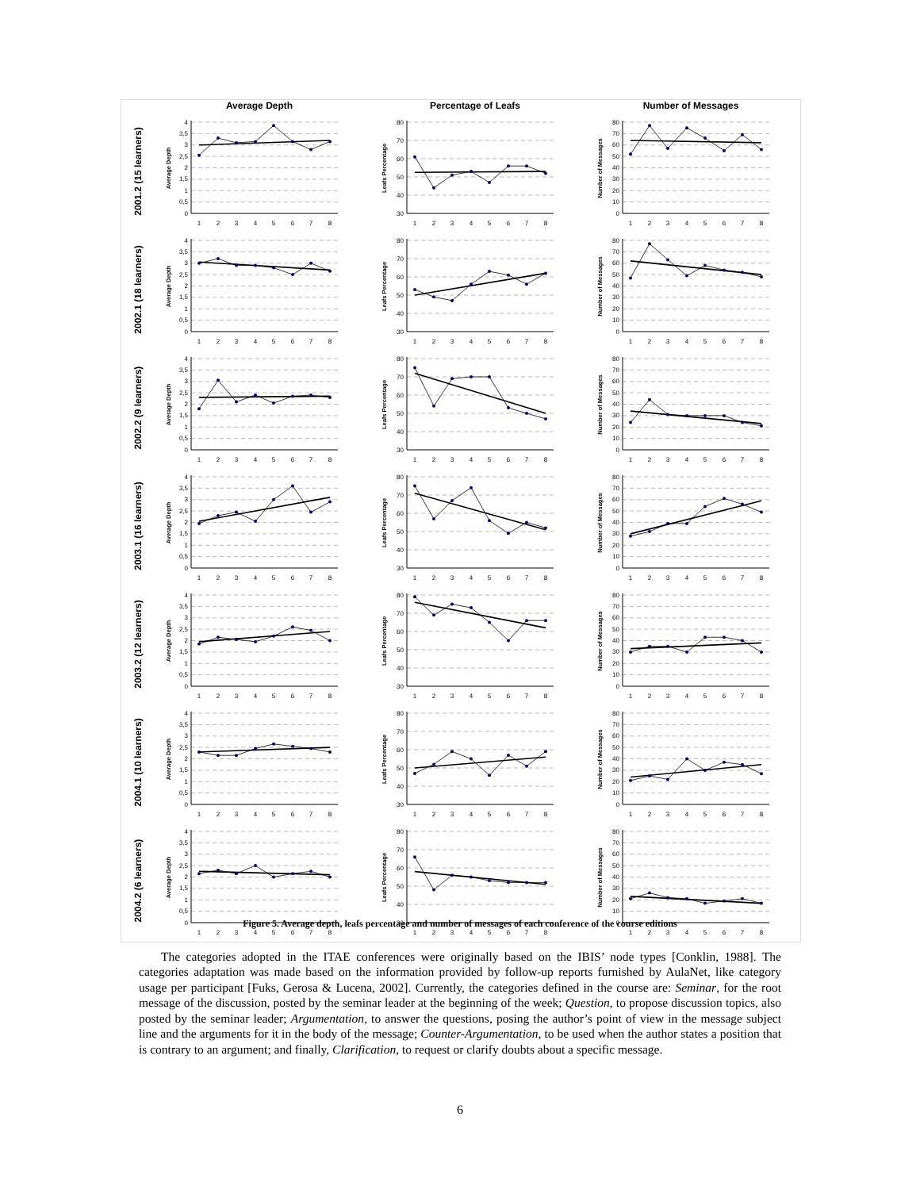| | Average Depth | Percentage of Leafs | Number of Messages |
| 2001.2 (15 learners) | 4 3,5 3 2,5 2 1,5 1 0,5 0 Average Depth 1 2 3 4 5 6 7 8 | 80 70 60 50 40 30 Leafs Percentage 1 2 3 4 5 6 7 8 | 80 70 60 50 40 30 20 10 0 Number of Messages 1 2 3 4 5 6 7 8 |
| 2002.1 (18 learners) | 4 3,5 3 2,5 2 1,5 1 0,5 0 Average Depth 1 2 3 4 5 6 7 8 | 80 70 60 50 40 30 Leafs Percentage 1 2 3 4 5 6 7 8 | 80 70 60 50 40 30 20 10 0 Number of Messages 1 2 3 4 5 6 7 8 |
| 2002.2 (9 learners) | 4 3,5 3 2,5 2 1,5 1 0,5 0 Average Depth 1 2 3 4 5 6 7 8 | 80 70 60 50 40 30 Leafs Percentage 1 2 3 4 5 6 7 8 | 80 70 60 50 40 30 20 10 0 Number of Messages 1 2 3 4 5 6 7 8 |
| 2003.1 (16 learners) | 4 3,5 3 2,5 2 1,5 1 0,5 0 Average Depth 1 2 3 4 5 6 7 8 | 80 70 60 50 40 30 Leafs Percentage 1 2 3 4 5 6 7 8 | 80 70 60 50 40 30 20 10 0 Number of Messages 1 2 3 4 5 6 7 8 |
| 2003.2 (12 learners) | 4 3,5 3 2,5 2 1,5 1 0,5 0 Average Depth 1 2 3 4 5 6 7 8 | 80 70 60 50 40 30 Leafs Percentage 1 2 3 4 5 6 7 8 | 80 70 60 50 40 30 20 10 0 Number of Messages 1 2 3 4 5 6 7 8 |
| 2004.1 (10 learners) | 4 3,5 3 2,5 2 1,5 1 0,5 0 Average Depth 1 2 3 4 5 6 7 8 | 80 70 60 50 40 30 Leafs Percentage 1 2 3 4 5 6 7 8 | 80 70 60 50 40 30 20 10 0 Number of Messages 1 2 3 4 5 6 7 8 |
| 2004.2 (6 learners) | 4 3,5 3 2,5 2 1,5 1 0,5 0 Average Depth 1 2 3 4 5 6 7 8 | 80 70 60 50 40 30 Leafs Percentage 1 2 3 4 5 6 7 8 | 80 70 60 50 40 30 20 10 0 Number of Messages 1 2 3 4 5 6 7 8 |
Figure 5. Average depth, leafs percentage and number of messages of each conference of the course editions
The categories adopted in the ITAE conferences were originally based on the IBIS’ node types [Conklin, 1988]. The categories adaptation was made based on the information provided by follow-up reports furnished by AulaNet, like category usage per participant [Fuks, Gerosa & Lucena, 2002]. Currently, the categories defined in the course are: Seminar, for the root message of the discussion, posted by the seminar leader at the beginning of the week; Question, to propose discussion topics, also posted by the seminar leader; Argumentation, to answer the questions, posing the author’s point of view in the message subject line and the arguments for it in the body of the message; Counter-Argumentation, to be used when the author states a position that is contrary to an argument; and finally, Clarification, to request or clarify doubts about a specific message.
6